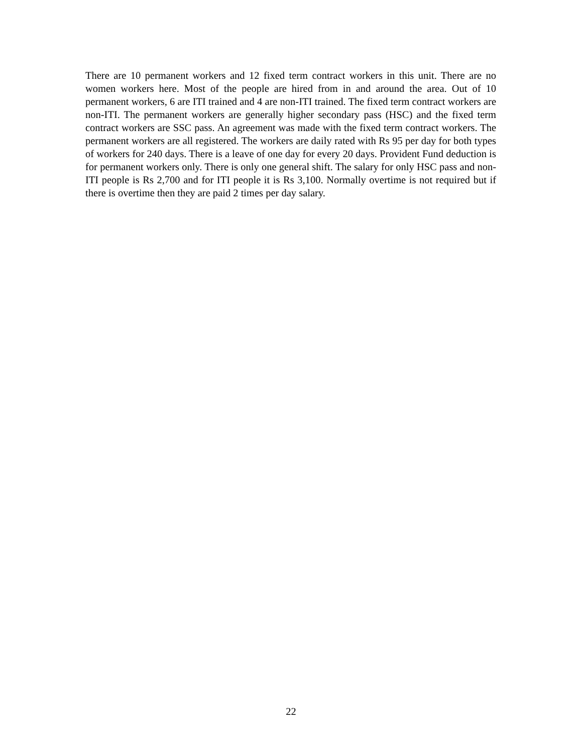There are 10 permanent workers and 12 fixed term contract workers in this unit. There are no women workers here. Most of the people are hired from in and around the area. Out of 10 permanent workers, 6 are ITI trained and 4 are non-ITI trained. The fixed term contract workers are non-ITI. The permanent workers are generally higher secondary pass (HSC) and the fixed term contract workers are SSC pass. An agreement was made with the fixed term contract workers. The permanent workers are all registered. The workers are daily rated with Rs 95 per day for both types of workers for 240 days. There is a leave of one day for every 20 days. Provident Fund deduction is for permanent workers only. There is only one general shift. The salary for only HSC pass and non-ITI people is Rs 2,700 and for ITI people it is Rs 3,100. Normally overtime is not required but if there is overtime then they are paid 2 times per day salary.
22